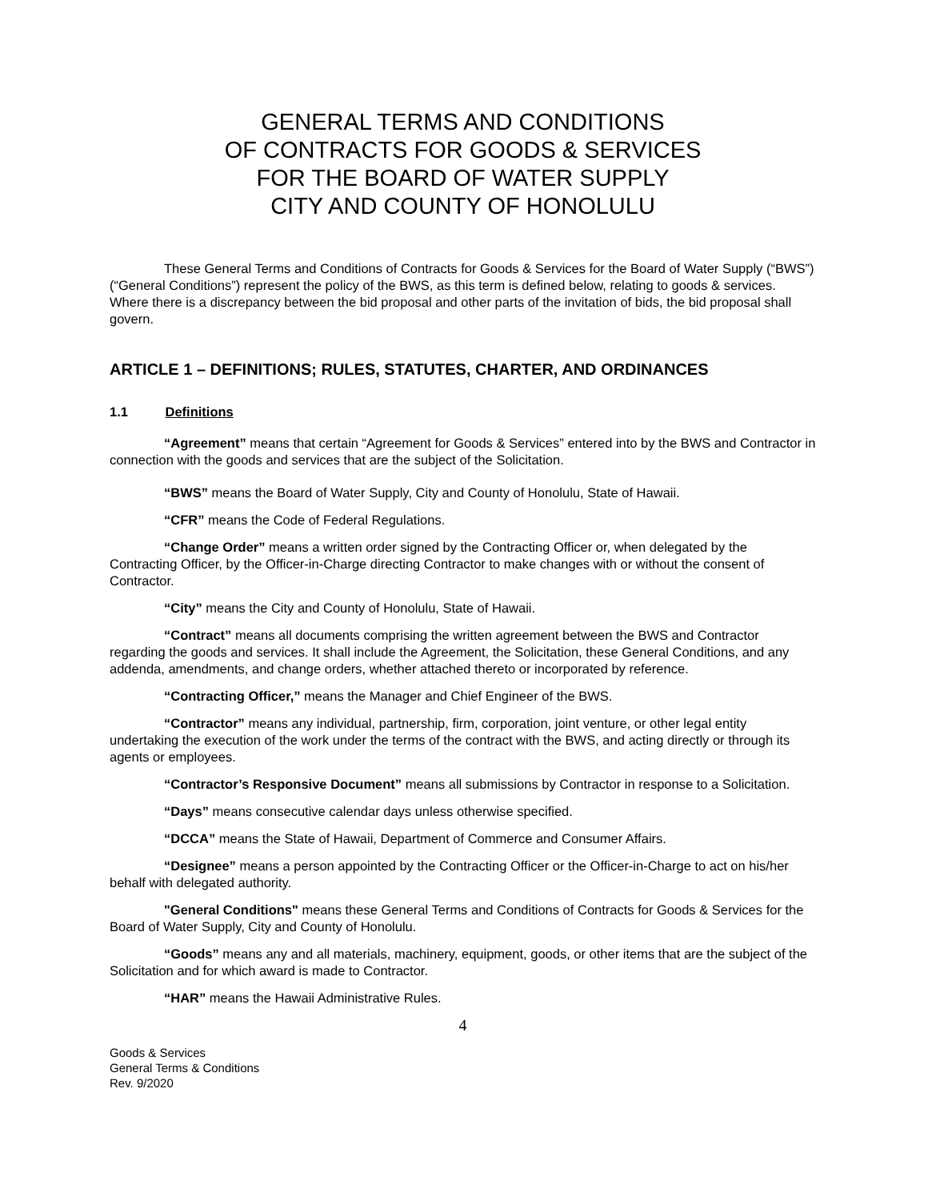GENERAL TERMS AND CONDITIONS
OF CONTRACTS FOR GOODS & SERVICES
FOR THE BOARD OF WATER SUPPLY
CITY AND COUNTY OF HONOLULU
These General Terms and Conditions of Contracts for Goods & Services for the Board of Water Supply (“BWS”) (“General Conditions”) represent the policy of the BWS, as this term is defined below, relating to goods & services. Where there is a discrepancy between the bid proposal and other parts of the invitation of bids, the bid proposal shall govern.
ARTICLE 1 – DEFINITIONS; RULES, STATUTES, CHARTER, AND ORDINANCES
1.1 Definitions
“Agreement” means that certain “Agreement for Goods & Services” entered into by the BWS and Contractor in connection with the goods and services that are the subject of the Solicitation.
“BWS” means the Board of Water Supply, City and County of Honolulu, State of Hawaii.
“CFR” means the Code of Federal Regulations.
“Change Order” means a written order signed by the Contracting Officer or, when delegated by the Contracting Officer, by the Officer-in-Charge directing Contractor to make changes with or without the consent of Contractor.
“City” means the City and County of Honolulu, State of Hawaii.
“Contract” means all documents comprising the written agreement between the BWS and Contractor regarding the goods and services. It shall include the Agreement, the Solicitation, these General Conditions, and any addenda, amendments, and change orders, whether attached thereto or incorporated by reference.
“Contracting Officer,” means the Manager and Chief Engineer of the BWS.
“Contractor” means any individual, partnership, firm, corporation, joint venture, or other legal entity undertaking the execution of the work under the terms of the contract with the BWS, and acting directly or through its agents or employees.
“Contractor’s Responsive Document” means all submissions by Contractor in response to a Solicitation.
“Days” means consecutive calendar days unless otherwise specified.
“DCCA” means the State of Hawaii, Department of Commerce and Consumer Affairs.
“Designee” means a person appointed by the Contracting Officer or the Officer-in-Charge to act on his/her behalf with delegated authority.
"General Conditions" means these General Terms and Conditions of Contracts for Goods & Services for the Board of Water Supply, City and County of Honolulu.
“Goods” means any and all materials, machinery, equipment, goods, or other items that are the subject of the Solicitation and for which award is made to Contractor.
“HAR” means the Hawaii Administrative Rules.
4
Goods & Services
General Terms & Conditions
Rev. 9/2020